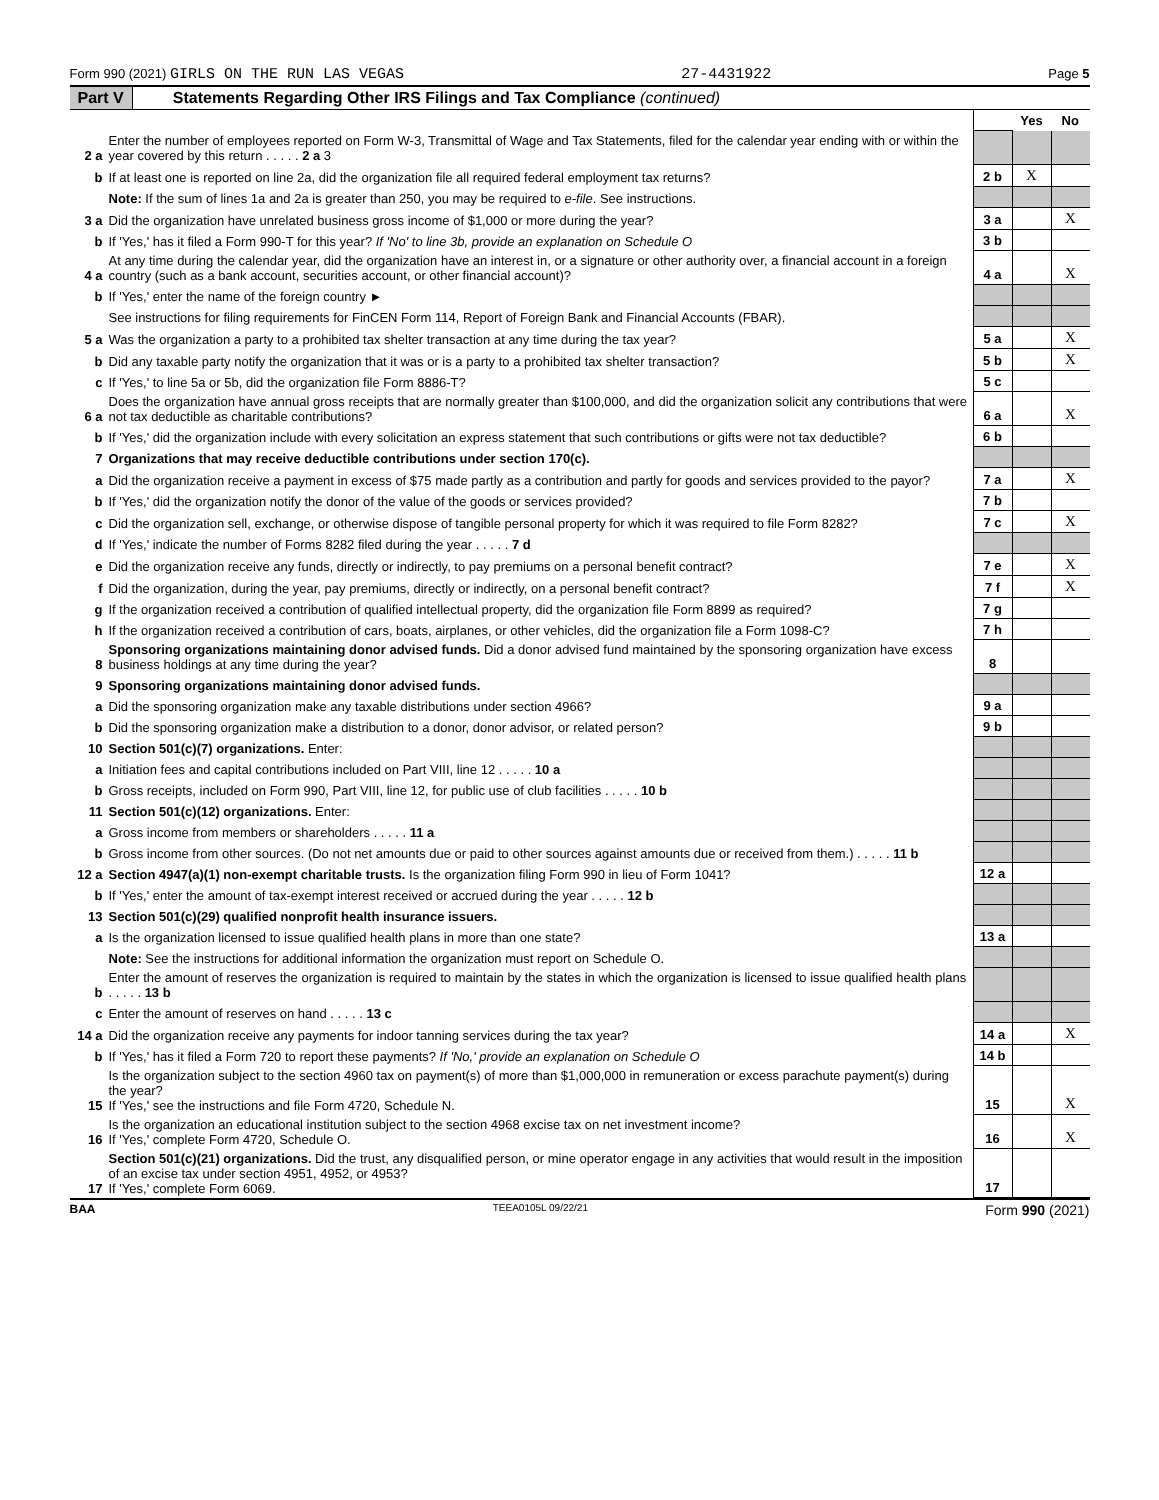Form 990 (2021) GIRLS ON THE RUN LAS VEGAS 27-4431922 Page 5
Part V Statements Regarding Other IRS Filings and Tax Compliance (continued)
| | | | Yes | No |
| 2 a | Enter the number of employees reported on Form W-3, Transmittal of Wage and Tax Statements, filed for the calendar year ending with or within the year covered by this return . . . . . 2 a 3 | | | |
| b | If at least one is reported on line 2a, did the organization file all required federal employment tax returns? | 2 b | X | |
| | Note: If the sum of lines 1a and 2a is greater than 250, you may be required to e-file . See instructions. | | | |
| 3 a | Did the organization have unrelated business gross income of $1,000 or more during the year? | 3 a | | X |
| b | If 'Yes,' has it filed a Form 990-T for this year? If 'No' to line 3b, provide an explanation on Schedule O | 3 b | | |
| 4 a | At any time during the calendar year, did the organization have an interest in, or a signature or other authority over, a financial account in a foreign country (such as a bank account, securities account, or other financial account)? | 4 a | | X |
| b | If 'Yes,' enter the name of the foreign country ► | | | |
| | See instructions for filing requirements for FinCEN Form 114, Report of Foreign Bank and Financial Accounts (FBAR). | | | |
| 5 a | Was the organization a party to a prohibited tax shelter transaction at any time during the tax year? | 5 a | | X |
| b | Did any taxable party notify the organization that it was or is a party to a prohibited tax shelter transaction? | 5 b | | X |
| c | If 'Yes,' to line 5a or 5b, did the organization file Form 8886-T? | 5 c | | |
| 6 a | Does the organization have annual gross receipts that are normally greater than $100,000, and did the organization solicit any contributions that were not tax deductible as charitable contributions? | 6 a | | X |
| b | If 'Yes,' did the organization include with every solicitation an express statement that such contributions or gifts were not tax deductible? | 6 b | | |
| 7 | Organizations that may receive deductible contributions under section 170(c). | | | |
| a | Did the organization receive a payment in excess of $75 made partly as a contribution and partly for goods and services provided to the payor? | 7 a | | X |
| b | If 'Yes,' did the organization notify the donor of the value of the goods or services provided? | 7 b | | |
| c | Did the organization sell, exchange, or otherwise dispose of tangible personal property for which it was required to file Form 8282? | 7 c | | X |
| d | If 'Yes,' indicate the number of Forms 8282 filed during the year . . . . . 7 d | | | |
| e | Did the organization receive any funds, directly or indirectly, to pay premiums on a personal benefit contract? | 7 e | | X |
| f | Did the organization, during the year, pay premiums, directly or indirectly, on a personal benefit contract? | 7 f | | X |
| g | If the organization received a contribution of qualified intellectual property, did the organization file Form 8899 as required? | 7 g | | |
| h | If the organization received a contribution of cars, boats, airplanes, or other vehicles, did the organization file a Form 1098-C? | 7 h | | |
| 8 | Sponsoring organizations maintaining donor advised funds. Did a donor advised fund maintained by the sponsoring organization have excess business holdings at any time during the year? | 8 | | |
| 9 | Sponsoring organizations maintaining donor advised funds. | | | |
| a | Did the sponsoring organization make any taxable distributions under section 4966? | 9 a | | |
| b | Did the sponsoring organization make a distribution to a donor, donor advisor, or related person? | 9 b | | |
| 10 | Section 501(c)(7) organizations. Enter: | | | |
| a | Initiation fees and capital contributions included on Part VIII, line 12 . . . . . 10 a | | | |
| b | Gross receipts, included on Form 990, Part VIII, line 12, for public use of club facilities . . . . . 10 b | | | |
| 11 | Section 501(c)(12) organizations. Enter: | | | |
| a | Gross income from members or shareholders . . . . . 11 a | | | |
| b | Gross income from other sources. (Do not net amounts due or paid to other sources against amounts due or received from them.) . . . . . 11 b | | | |
| 12 a | Section 4947(a)(1) non-exempt charitable trusts. Is the organization filing Form 990 in lieu of Form 1041? | 12 a | | |
| b | If 'Yes,' enter the amount of tax-exempt interest received or accrued during the year . . . . . 12 b | | | |
| 13 | Section 501(c)(29) qualified nonprofit health insurance issuers. | | | |
| a | Is the organization licensed to issue qualified health plans in more than one state? | 13 a | | |
| | Note: See the instructions for additional information the organization must report on Schedule O. | | | |
| b | Enter the amount of reserves the organization is required to maintain by the states in which the organization is licensed to issue qualified health plans . . . . . 13 b | | | |
| c | Enter the amount of reserves on hand . . . . . 13 c | | | |
| 14 a | Did the organization receive any payments for indoor tanning services during the tax year? | 14 a | | X |
| b | If 'Yes,' has it filed a Form 720 to report these payments? If 'No,' provide an explanation on Schedule O | 14 b | | |
| 15 | Is the organization subject to the section 4960 tax on payment(s) of more than $1,000,000 in remuneration or excess parachute payment(s) during the year? If 'Yes,' see the instructions and file Form 4720, Schedule N. | 15 | | X |
| 16 | Is the organization an educational institution subject to the section 4968 excise tax on net investment income? If 'Yes,' complete Form 4720, Schedule O. | 16 | | X |
| 17 | Section 501(c)(21) organizations. Did the trust, any disqualified person, or mine operator engage in any activities that would result in the imposition of an excise tax under section 4951, 4952, or 4953? If 'Yes,' complete Form 6069. | 17 | | |
BAA TEEA0105L 09/22/21 Form 990 (2021)